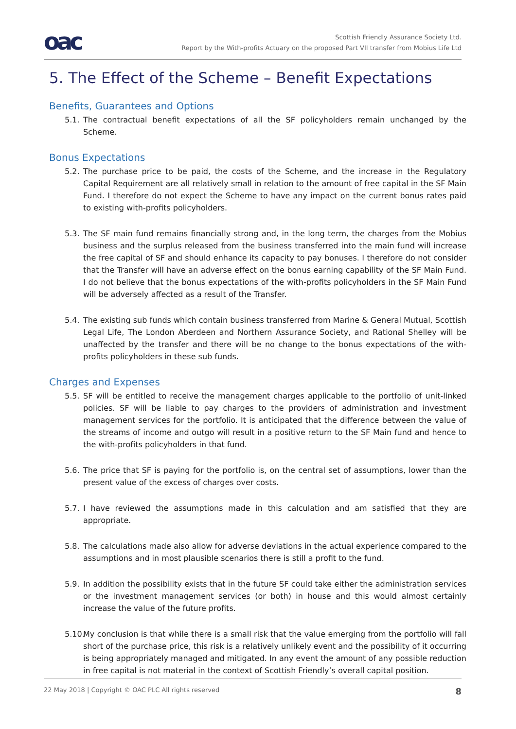oac
Scottish Friendly Assurance Society Ltd.
Report by the With-profits Actuary on the proposed Part VII transfer from Mobius Life Ltd
5. The Effect of the Scheme – Benefit Expectations
Benefits, Guarantees and Options
5.1. The contractual benefit expectations of all the SF policyholders remain unchanged by the Scheme.
Bonus Expectations
5.2. The purchase price to be paid, the costs of the Scheme, and the increase in the Regulatory Capital Requirement are all relatively small in relation to the amount of free capital in the SF Main Fund. I therefore do not expect the Scheme to have any impact on the current bonus rates paid to existing with-profits policyholders.
5.3. The SF main fund remains financially strong and, in the long term, the charges from the Mobius business and the surplus released from the business transferred into the main fund will increase the free capital of SF and should enhance its capacity to pay bonuses. I therefore do not consider that the Transfer will have an adverse effect on the bonus earning capability of the SF Main Fund. I do not believe that the bonus expectations of the with-profits policyholders in the SF Main Fund will be adversely affected as a result of the Transfer.
5.4. The existing sub funds which contain business transferred from Marine & General Mutual, Scottish Legal Life, The London Aberdeen and Northern Assurance Society, and Rational Shelley will be unaffected by the transfer and there will be no change to the bonus expectations of the with-profits policyholders in these sub funds.
Charges and Expenses
5.5. SF will be entitled to receive the management charges applicable to the portfolio of unit-linked policies. SF will be liable to pay charges to the providers of administration and investment management services for the portfolio. It is anticipated that the difference between the value of the streams of income and outgo will result in a positive return to the SF Main fund and hence to the with-profits policyholders in that fund.
5.6. The price that SF is paying for the portfolio is, on the central set of assumptions, lower than the present value of the excess of charges over costs.
5.7. I have reviewed the assumptions made in this calculation and am satisfied that they are appropriate.
5.8. The calculations made also allow for adverse deviations in the actual experience compared to the assumptions and in most plausible scenarios there is still a profit to the fund.
5.9. In addition the possibility exists that in the future SF could take either the administration services or the investment management services (or both) in house and this would almost certainly increase the value of the future profits.
5.10. My conclusion is that while there is a small risk that the value emerging from the portfolio will fall short of the purchase price, this risk is a relatively unlikely event and the possibility of it occurring is being appropriately managed and mitigated. In any event the amount of any possible reduction in free capital is not material in the context of Scottish Friendly’s overall capital position.
22 May 2018 | Copyright © OAC PLC All rights reserved 8